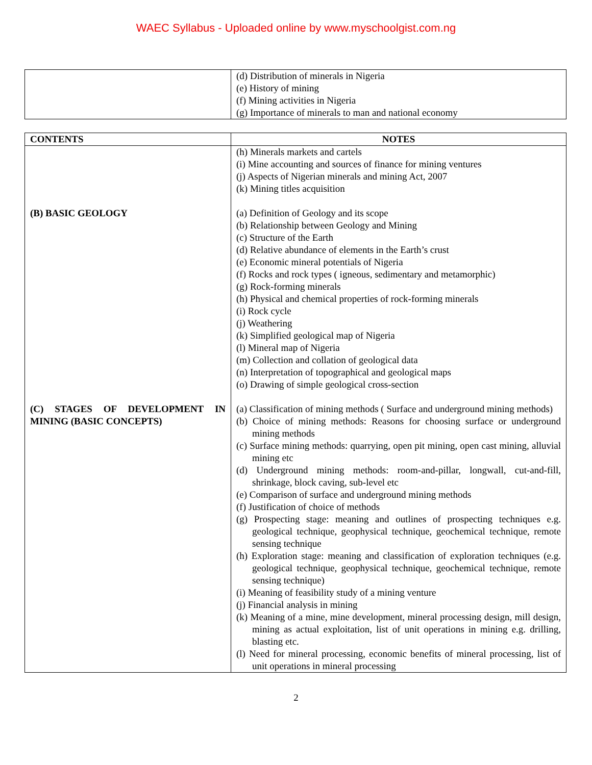WAEC Syllabus - Uploaded online by www.myschoolgist.com.ng
| | (d) Distribution of minerals in Nigeria (e) History of mining (f) Mining activities in Nigeria (g) Importance of minerals to man and national economy |
| CONTENTS | NOTES |
| --- | --- |
| (B) BASIC GEOLOGY (C) STAGES OF DEVELOPMENT IN MINING (BASIC CONCEPTS) | (h) Minerals markets and cartels (i) Mine accounting and sources of finance for mining ventures (j) Aspects of Nigerian minerals and mining Act, 2007 (k) Mining titles acquisition (a) Definition of Geology and its scope (b) Relationship between Geology and Mining (c) Structure of the Earth (d) Relative abundance of elements in the Earth’s crust (e) Economic mineral potentials of Nigeria (f) Rocks and rock types ( igneous, sedimentary and metamorphic) (g) Rock-forming minerals (h) Physical and chemical properties of rock-forming minerals (i) Rock cycle (j) Weathering (k) Simplified geological map of Nigeria (l) Mineral map of Nigeria (m) Collection and collation of geological data (n) Interpretation of topographical and geological maps (o) Drawing of simple geological cross-section (a) Classification of mining methods ( Surface and underground mining methods) (b) Choice of mining methods: Reasons for choosing surface or underground mining methods (c) Surface mining methods: quarrying, open pit mining, open cast mining, alluvial mining etc (d) Underground mining methods: room-and-pillar, longwall, cut-and-fill, shrinkage, block caving, sub-level etc (e) Comparison of surface and underground mining methods (f) Justification of choice of methods (g) Prospecting stage: meaning and outlines of prospecting techniques e.g. geological technique, geophysical technique, geochemical technique, remote sensing technique (h) Exploration stage: meaning and classification of exploration techniques (e.g. geological technique, geophysical technique, geochemical technique, remote sensing technique) (i) Meaning of feasibility study of a mining venture (j) Financial analysis in mining (k) Meaning of a mine, mine development, mineral processing design, mill design, mining as actual exploitation, list of unit operations in mining e.g. drilling, blasting etc. (l) Need for mineral processing, economic benefits of mineral processing, list of unit operations in mineral processing |
2